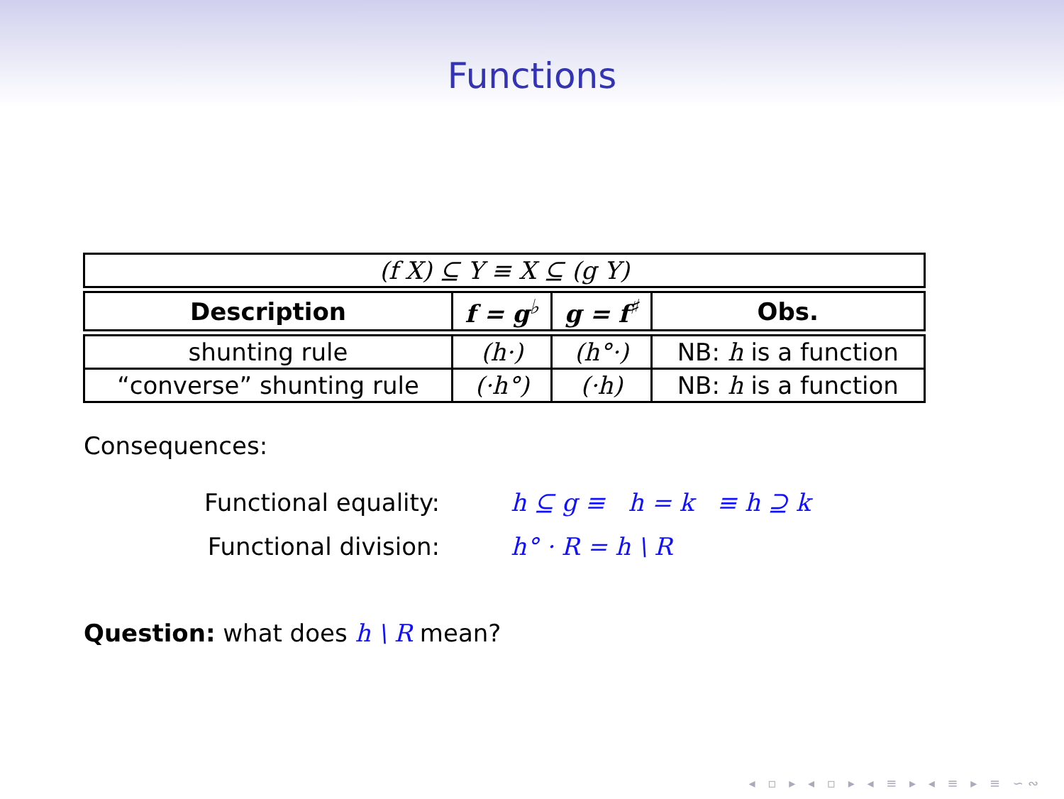Functions
| (f X) ⊆ Y ≡ X ⊆ (g Y) | | | |
| Description | f = g<sup>♭</sup> | g = f<sup>♯</sup> | Obs. |
| shunting rule | (h·) | (h°·) | NB: h is a function |
| “converse” shunting rule | (·h°) | (·h) | NB: h is a function |
Consequences:
Functional equality: h ⊆ g ≡ h = k ≡ h ⊇ k
Functional division: h° · R = h \ R
Question: what does h \ R mean?
◂ ▫ ▸ ◂ ▫ ▸ ◂ ≡ ▸ ◂ ≡ ▸ ≡ ∽∾